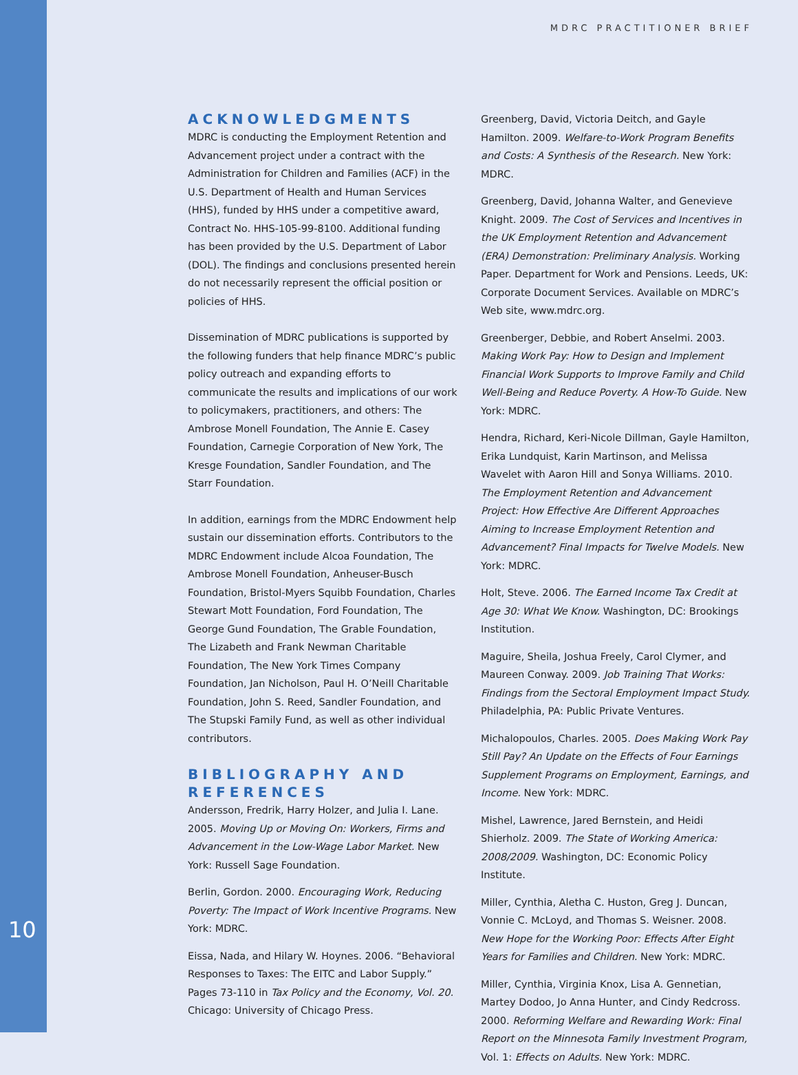MDRC PRACTITIONER BRIEF
10
ACKNOWLEDGMENTS
MDRC is conducting the Employment Retention and Advancement project under a contract with the Administration for Children and Families (ACF) in the U.S. Department of Health and Human Services (HHS), funded by HHS under a competitive award, Contract No. HHS-105-99-8100. Additional funding has been provided by the U.S. Department of Labor (DOL). The findings and conclusions presented herein do not necessarily represent the official position or policies of HHS.
Dissemination of MDRC publications is supported by the following funders that help finance MDRC’s public policy outreach and expanding efforts to communicate the results and implications of our work to policymakers, practitioners, and others: The Ambrose Monell Foundation, The Annie E. Casey Foundation, Carnegie Corporation of New York, The Kresge Foundation, Sandler Foundation, and The Starr Foundation.
In addition, earnings from the MDRC Endowment help sustain our dissemination efforts. Contributors to the MDRC Endowment include Alcoa Foundation, The Ambrose Monell Foundation, Anheuser-Busch Foundation, Bristol-Myers Squibb Foundation, Charles Stewart Mott Foundation, Ford Foundation, The George Gund Foundation, The Grable Foundation, The Lizabeth and Frank Newman Charitable Foundation, The New York Times Company Foundation, Jan Nicholson, Paul H. O’Neill Charitable Foundation, John S. Reed, Sandler Foundation, and The Stupski Family Fund, as well as other individual contributors.
BIBLIOGRAPHY AND REFERENCES
Andersson, Fredrik, Harry Holzer, and Julia I. Lane. 2005. Moving Up or Moving On: Workers, Firms and Advancement in the Low-Wage Labor Market. New York: Russell Sage Foundation.
Berlin, Gordon. 2000. Encouraging Work, Reducing Poverty: The Impact of Work Incentive Programs. New York: MDRC.
Eissa, Nada, and Hilary W. Hoynes. 2006. “Behavioral Responses to Taxes: The EITC and Labor Supply.” Pages 73-110 in Tax Policy and the Economy, Vol. 20. Chicago: University of Chicago Press.
Greenberg, David, Victoria Deitch, and Gayle Hamilton. 2009. Welfare-to-Work Program Benefits and Costs: A Synthesis of the Research. New York: MDRC.
Greenberg, David, Johanna Walter, and Genevieve Knight. 2009. The Cost of Services and Incentives in the UK Employment Retention and Advancement (ERA) Demonstration: Preliminary Analysis. Working Paper. Department for Work and Pensions. Leeds, UK: Corporate Document Services. Available on MDRC’s Web site, www.mdrc.org.
Greenberger, Debbie, and Robert Anselmi. 2003. Making Work Pay: How to Design and Implement Financial Work Supports to Improve Family and Child Well-Being and Reduce Poverty. A How-To Guide. New York: MDRC.
Hendra, Richard, Keri-Nicole Dillman, Gayle Hamilton, Erika Lundquist, Karin Martinson, and Melissa Wavelet with Aaron Hill and Sonya Williams. 2010. The Employment Retention and Advancement Project: How Effective Are Different Approaches Aiming to Increase Employment Retention and Advancement? Final Impacts for Twelve Models. New York: MDRC.
Holt, Steve. 2006. The Earned Income Tax Credit at Age 30: What We Know. Washington, DC: Brookings Institution.
Maguire, Sheila, Joshua Freely, Carol Clymer, and Maureen Conway. 2009. Job Training That Works: Findings from the Sectoral Employment Impact Study. Philadelphia, PA: Public Private Ventures.
Michalopoulos, Charles. 2005. Does Making Work Pay Still Pay? An Update on the Effects of Four Earnings Supplement Programs on Employment, Earnings, and Income. New York: MDRC.
Mishel, Lawrence, Jared Bernstein, and Heidi Shierholz. 2009. The State of Working America: 2008/2009. Washington, DC: Economic Policy Institute.
Miller, Cynthia, Aletha C. Huston, Greg J. Duncan, Vonnie C. McLoyd, and Thomas S. Weisner. 2008. New Hope for the Working Poor: Effects After Eight Years for Families and Children. New York: MDRC.
Miller, Cynthia, Virginia Knox, Lisa A. Gennetian, Martey Dodoo, Jo Anna Hunter, and Cindy Redcross. 2000. Reforming Welfare and Rewarding Work: Final Report on the Minnesota Family Investment Program, Vol. 1: Effects on Adults. New York: MDRC.